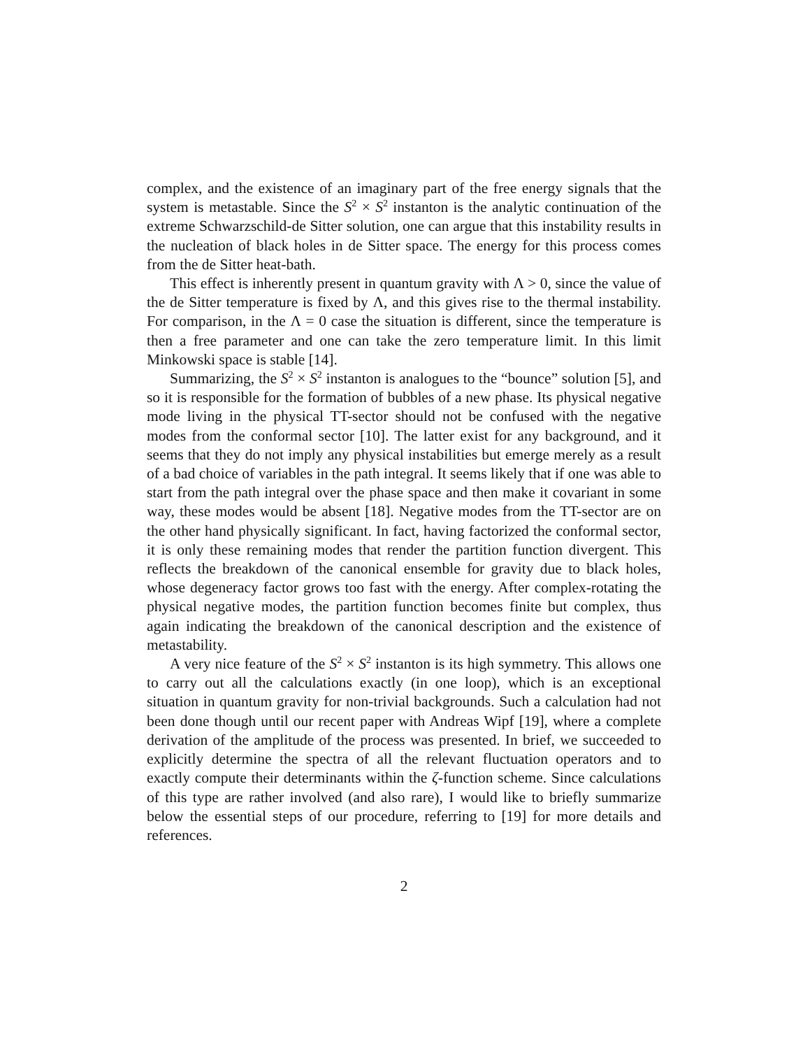complex, and the existence of an imaginary part of the free energy signals that the system is metastable. Since the S<sup>2</sup> × S<sup>2</sup> instanton is the analytic continuation of the extreme Schwarzschild-de Sitter solution, one can argue that this instability results in the nucleation of black holes in de Sitter space. The energy for this process comes from the de Sitter heat-bath.
This effect is inherently present in quantum gravity with Λ > 0, since the value of the de Sitter temperature is fixed by Λ, and this gives rise to the thermal instability. For comparison, in the Λ = 0 case the situation is different, since the temperature is then a free parameter and one can take the zero temperature limit. In this limit Minkowski space is stable [14].
Summarizing, the S<sup>2</sup> × S<sup>2</sup> instanton is analogues to the “bounce” solution [5], and so it is responsible for the formation of bubbles of a new phase. Its physical negative mode living in the physical TT-sector should not be confused with the negative modes from the conformal sector [10]. The latter exist for any background, and it seems that they do not imply any physical instabilities but emerge merely as a result of a bad choice of variables in the path integral. It seems likely that if one was able to start from the path integral over the phase space and then make it covariant in some way, these modes would be absent [18]. Negative modes from the TT-sector are on the other hand physically significant. In fact, having factorized the conformal sector, it is only these remaining modes that render the partition function divergent. This reflects the breakdown of the canonical ensemble for gravity due to black holes, whose degeneracy factor grows too fast with the energy. After complex-rotating the physical negative modes, the partition function becomes finite but complex, thus again indicating the breakdown of the canonical description and the existence of metastability.
A very nice feature of the S<sup>2</sup> × S<sup>2</sup> instanton is its high symmetry. This allows one to carry out all the calculations exactly (in one loop), which is an exceptional situation in quantum gravity for non-trivial backgrounds. Such a calculation had not been done though until our recent paper with Andreas Wipf [19], where a complete derivation of the amplitude of the process was presented. In brief, we succeeded to explicitly determine the spectra of all the relevant fluctuation operators and to exactly compute their determinants within the ζ-function scheme. Since calculations of this type are rather involved (and also rare), I would like to briefly summarize below the essential steps of our procedure, referring to [19] for more details and references.
2